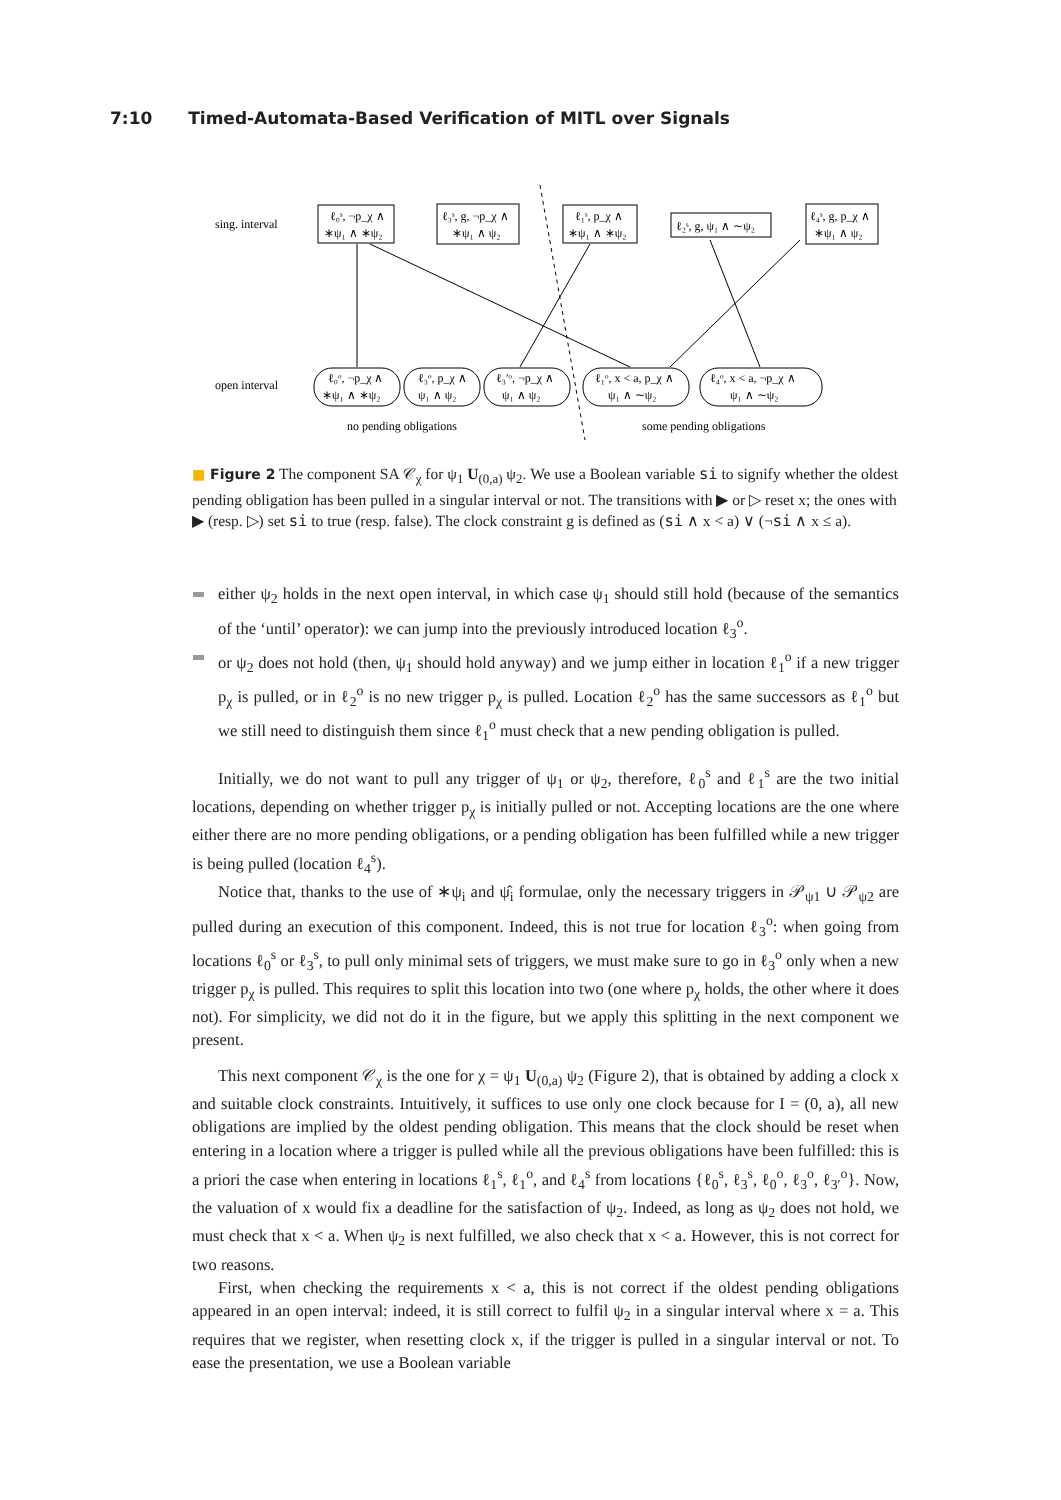7:10 Timed-Automata-Based Verification of MITL over Signals
sing. interval
open interval
ℓ₀ˢ, ¬p_χ ∧
∗ψ₁ ∧ ∗ψ₂
ℓ₃ˢ, g, ¬p_χ ∧
∗ψ₁ ∧ ψ₂
ℓ₁ˢ, p_χ ∧
∗ψ₁ ∧ ∗ψ₂
ℓ₂ˢ, g, ψ₁ ∧ ∼ψ₂
ℓ₄ˢ, g, p_χ ∧
∗ψ₁ ∧ ψ₂
ℓ₀ᵒ, ¬p_χ ∧
∗ψ₁ ∧ ∗ψ₂
ℓ₃ᵒ, p_χ ∧
ψ₁ ∧ ψ₂
ℓ₃′ᵒ, ¬p_χ ∧
ψ₁ ∧ ψ₂
ℓ₁ᵒ, x < a, p_χ ∧
ψ₁ ∧ ∼ψ₂
ℓ₄ᵒ, x < a, ¬p_χ ∧
ψ₁ ∧ ∼ψ₂
no pending obligations
some pending obligations
■ Figure 2 The component SA 𝒞<sub>χ</sub> for ψ<sub>1</sub> U<sub>(0,a)</sub> ψ<sub>2</sub>. We use a Boolean variable si to signify whether the oldest pending obligation has been pulled in a singular interval or not. The transitions with ▶ or ▷ reset x; the ones with ▶ (resp. ▷) set si to true (resp. false). The clock constraint g is defined as (si ∧ x < a) ∨ (¬si ∧ x ≤ a).
either ψ<sub>2</sub> holds in the next open interval, in which case ψ<sub>1</sub> should still hold (because of the semantics of the ‘until’ operator): we can jump into the previously introduced location ℓ<sub>3</sub><sup>o</sup>.
or ψ<sub>2</sub> does not hold (then, ψ<sub>1</sub> should hold anyway) and we jump either in location ℓ<sub>1</sub><sup>o</sup> if a new trigger p<sub>χ</sub> is pulled, or in ℓ<sub>2</sub><sup>o</sup> is no new trigger p<sub>χ</sub> is pulled. Location ℓ<sub>2</sub><sup>o</sup> has the same successors as ℓ<sub>1</sub><sup>o</sup> but we still need to distinguish them since ℓ<sub>1</sub><sup>o</sup> must check that a new pending obligation is pulled.
Initially, we do not want to pull any trigger of ψ<sub>1</sub> or ψ<sub>2</sub>, therefore, ℓ<sub>0</sub><sup>s</sup> and ℓ<sub>1</sub><sup>s</sup> are the two initial locations, depending on whether trigger p<sub>χ</sub> is initially pulled or not. Accepting locations are the one where either there are no more pending obligations, or a pending obligation has been fulfilled while a new trigger is being pulled (location ℓ<sub>4</sub><sup>s</sup>).
Notice that, thanks to the use of ∗ψ<sub>i</sub> and ψ̂<sub>i</sub> formulae, only the necessary triggers in 𝒫<sub>ψ1</sub> ∪ 𝒫<sub>ψ2</sub> are pulled during an execution of this component. Indeed, this is not true for location ℓ<sub>3</sub><sup>o</sup>: when going from locations ℓ<sub>0</sub><sup>s</sup> or ℓ<sub>3</sub><sup>s</sup>, to pull only minimal sets of triggers, we must make sure to go in ℓ<sub>3</sub><sup>o</sup> only when a new trigger p<sub>χ</sub> is pulled. This requires to split this location into two (one where p<sub>χ</sub> holds, the other where it does not). For simplicity, we did not do it in the figure, but we apply this splitting in the next component we present.
This next component 𝒞<sub>χ</sub> is the one for χ = ψ<sub>1</sub> U<sub>(0,a)</sub> ψ<sub>2</sub> (Figure 2), that is obtained by adding a clock x and suitable clock constraints. Intuitively, it suffices to use only one clock because for I = (0, a), all new obligations are implied by the oldest pending obligation. This means that the clock should be reset when entering in a location where a trigger is pulled while all the previous obligations have been fulfilled: this is a priori the case when entering in locations ℓ<sub>1</sub><sup>s</sup>, ℓ<sub>1</sub><sup>o</sup>, and ℓ<sub>4</sub><sup>s</sup> from locations {ℓ<sub>0</sub><sup>s</sup>, ℓ<sub>3</sub><sup>s</sup>, ℓ<sub>0</sub><sup>o</sup>, ℓ<sub>3</sub><sup>o</sup>, ℓ<sub>3′</sub><sup>o</sup>}. Now, the valuation of x would fix a deadline for the satisfaction of ψ<sub>2</sub>. Indeed, as long as ψ<sub>2</sub> does not hold, we must check that x < a. When ψ<sub>2</sub> is next fulfilled, we also check that x < a. However, this is not correct for two reasons.
First, when checking the requirements x < a, this is not correct if the oldest pending obligations appeared in an open interval: indeed, it is still correct to fulfil ψ<sub>2</sub> in a singular interval where x = a. This requires that we register, when resetting clock x, if the trigger is pulled in a singular interval or not. To ease the presentation, we use a Boolean variable